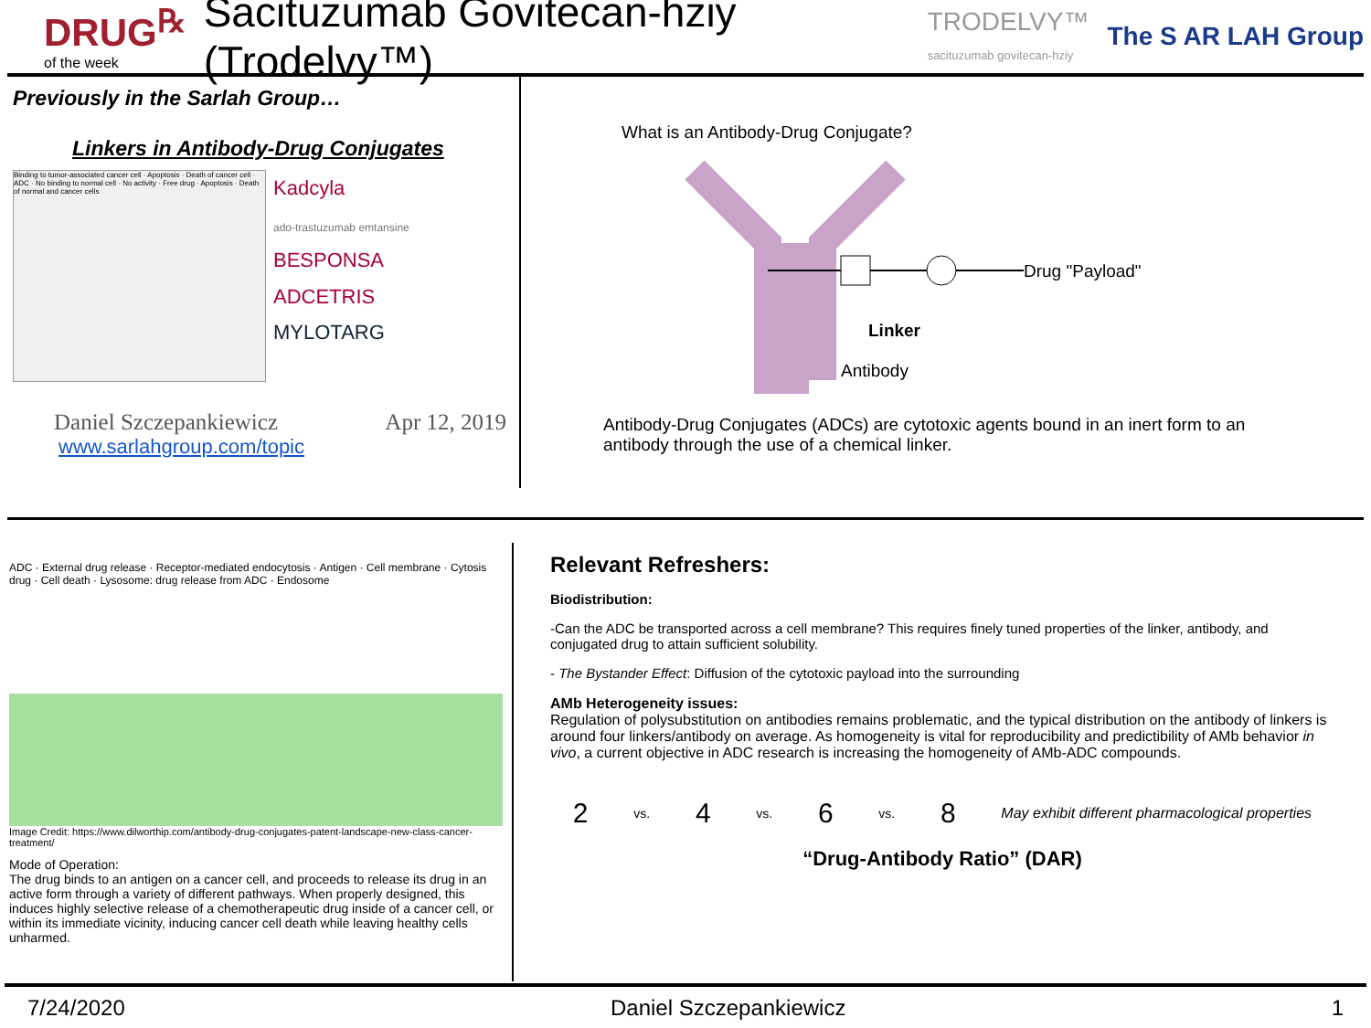DRUG<sup>℞</sup>
of the week
Sacituzumab Govitecan-hziy (Trodelvy™)
TRODELVY™
sacituzumab govitecan-hziy
The S AR LAH Group
Previously in the Sarlah Group…
Linkers in Antibody-Drug Conjugates
Binding to tumor-associated cancer cell · Apoptosis · Death of cancer cell · ADC · No binding to normal cell · No activity · Free drug · Apoptosis · Death of normal and cancer cells
Kadcyla
ado-trastuzumab emtansine
BESPONSA
ADCETRIS
MYLOTARG
Daniel Szczepankiewicz Apr 12, 2019
www.sarlahgroup.com/topic
What is an Antibody-Drug Conjugate?
Drug "Payload"
Linker
Antibody
Antibody-Drug Conjugates (ADCs) are cytotoxic agents bound in an inert form to an antibody through the use of a chemical linker.
ADC · External drug release · Receptor-mediated endocytosis · Antigen · Cell membrane · Cytosis drug · Cell death · Lysosome: drug release from ADC · Endosome
Image Credit: https://www.dilworthip.com/antibody-drug-conjugates-patent-landscape-new-class-cancer-treatment/
Mode of Operation:
The drug binds to an antigen on a cancer cell, and proceeds to release its drug in an active form through a variety of different pathways. When properly designed, this induces highly selective release of a chemotherapeutic drug inside of a cancer cell, or within its immediate vicinity, inducing cancer cell death while leaving healthy cells unharmed.
Relevant Refreshers:
Biodistribution:
-Can the ADC be transported across a cell membrane? This requires finely tuned properties of the linker, antibody, and conjugated drug to attain sufficient solubility.
- The Bystander Effect: Diffusion of the cytotoxic payload into the surrounding
AMb Heterogeneity issues:
Regulation of polysubstitution on antibodies remains problematic, and the typical distribution on the antibody of linkers is around four linkers/antibody on average. As homogeneity is vital for reproducibility and predictibility of AMb behavior in vivo, a current objective in ADC research is increasing the homogeneity of AMb-ADC compounds.
2 vs. 4 vs. 6 vs. 8 May exhibit different pharmacological properties
“Drug-Antibody Ratio” (DAR)
7/24/2020 Daniel Szczepankiewicz 1